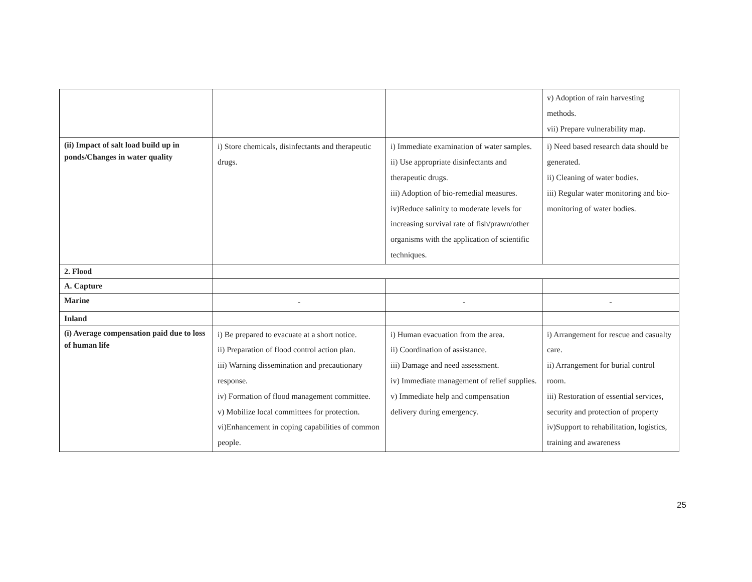| | | | v) Adoption of rain harvesting methods. vii) Prepare vulnerability map. |
| (ii) Impact of salt load build up in ponds/Changes in water quality | i) Store chemicals, disinfectants and therapeutic drugs. | i) Immediate examination of water samples. ii) Use appropriate disinfectants and therapeutic drugs. iii) Adoption of bio-remedial measures. iv)Reduce salinity to moderate levels for increasing survival rate of fish/prawn/other organisms with the application of scientific techniques. | i) Need based research data should be generated. ii) Cleaning of water bodies. iii) Regular water monitoring and bio-monitoring of water bodies. |
| 2. Flood | | | |
| A. Capture | | | |
| Marine | - | - | - |
| Inland | | | |
| (i) Average compensation paid due to loss of human life | i) Be prepared to evacuate at a short notice. ii) Preparation of flood control action plan. iii) Warning dissemination and precautionary response. iv) Formation of flood management committee. v) Mobilize local committees for protection. vi)Enhancement in coping capabilities of common people. | i) Human evacuation from the area. ii) Coordination of assistance. iii) Damage and need assessment. iv) Immediate management of relief supplies. v) Immediate help and compensation delivery during emergency. | i) Arrangement for rescue and casualty care. ii) Arrangement for burial control room. iii) Restoration of essential services, security and protection of property iv)Support to rehabilitation, logistics, training and awareness |
25